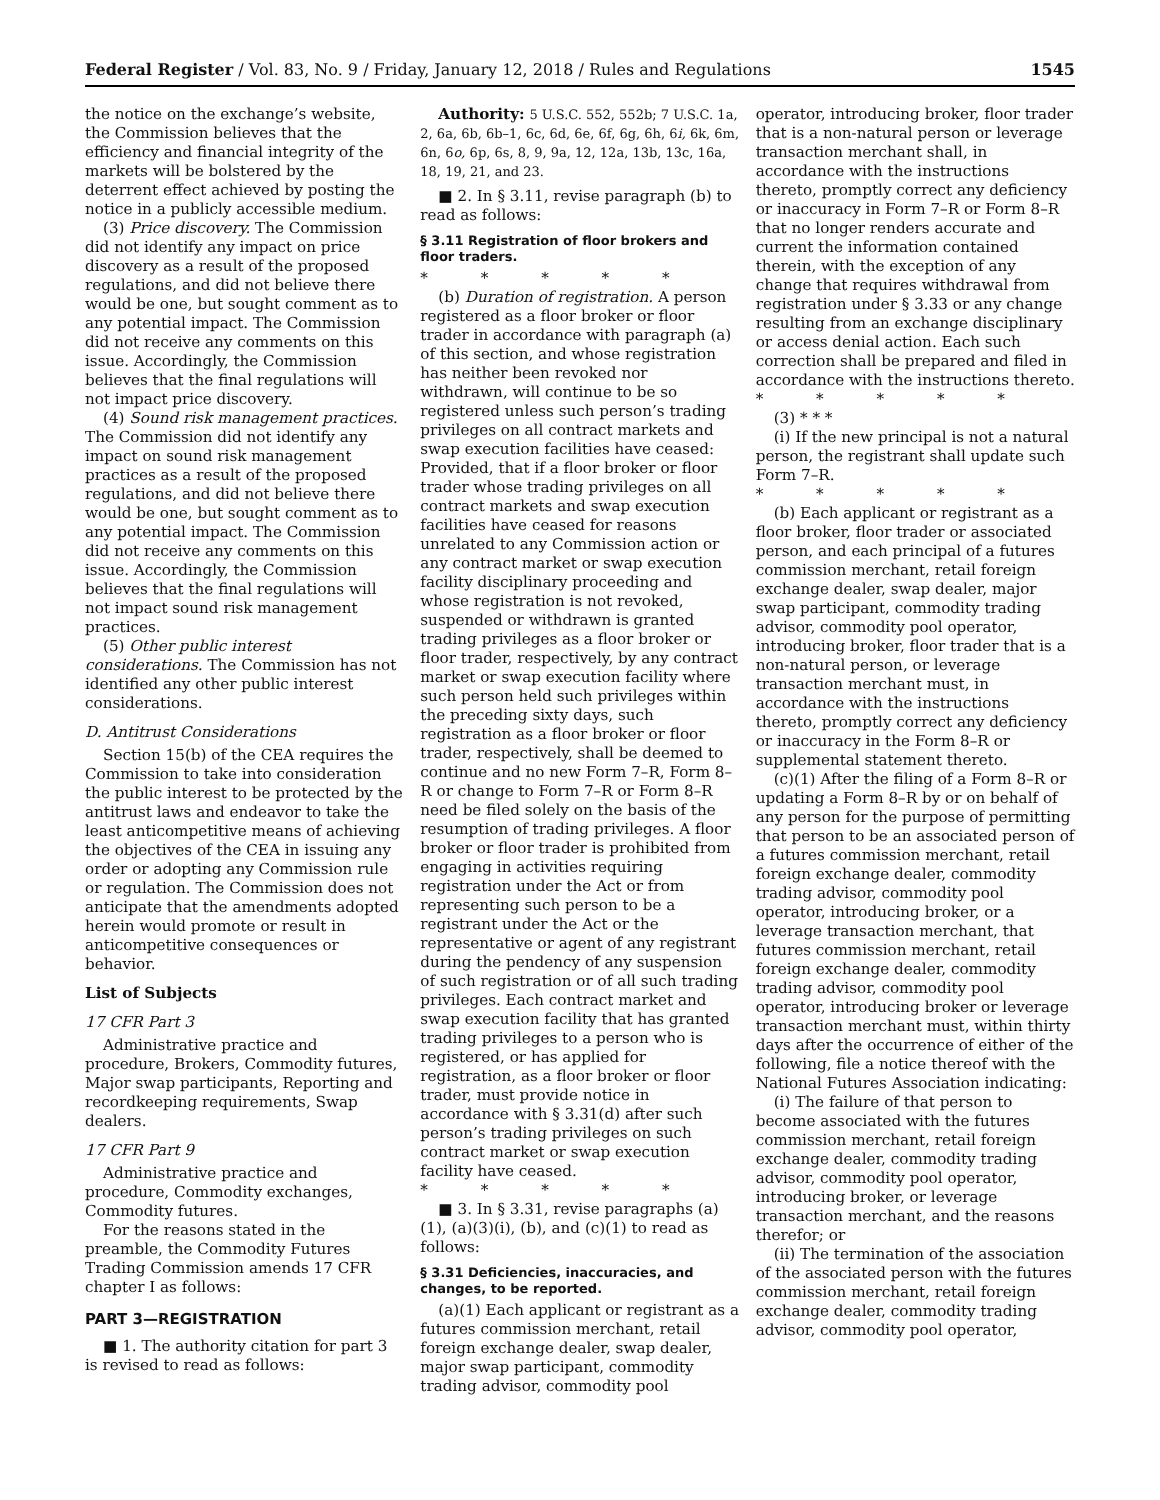Federal Register / Vol. 83, No. 9 / Friday, January 12, 2018 / Rules and Regulations 1545
the notice on the exchange’s website, the Commission believes that the efficiency and financial integrity of the markets will be bolstered by the deterrent effect achieved by posting the notice in a publicly accessible medium.
(3) Price discovery. The Commission did not identify any impact on price discovery as a result of the proposed regulations, and did not believe there would be one, but sought comment as to any potential impact. The Commission did not receive any comments on this issue. Accordingly, the Commission believes that the final regulations will not impact price discovery.
(4) Sound risk management practices. The Commission did not identify any impact on sound risk management practices as a result of the proposed regulations, and did not believe there would be one, but sought comment as to any potential impact. The Commission did not receive any comments on this issue. Accordingly, the Commission believes that the final regulations will not impact sound risk management practices.
(5) Other public interest considerations. The Commission has not identified any other public interest considerations.
D. Antitrust Considerations
Section 15(b) of the CEA requires the Commission to take into consideration the public interest to be protected by the antitrust laws and endeavor to take the least anticompetitive means of achieving the objectives of the CEA in issuing any order or adopting any Commission rule or regulation. The Commission does not anticipate that the amendments adopted herein would promote or result in anticompetitive consequences or behavior.
List of Subjects
17 CFR Part 3
Administrative practice and procedure, Brokers, Commodity futures, Major swap participants, Reporting and recordkeeping requirements, Swap dealers.
17 CFR Part 9
Administrative practice and procedure, Commodity exchanges, Commodity futures.
For the reasons stated in the preamble, the Commodity Futures Trading Commission amends 17 CFR chapter I as follows:
PART 3—REGISTRATION
■ 1. The authority citation for part 3 is revised to read as follows:
Authority: 5 U.S.C. 552, 552b; 7 U.S.C. 1a, 2, 6a, 6b, 6b–1, 6c, 6d, 6e, 6f, 6g, 6h, 6i, 6k, 6m, 6n, 6o, 6p, 6s, 8, 9, 9a, 12, 12a, 13b, 13c, 16a, 18, 19, 21, and 23.
■ 2. In § 3.11, revise paragraph (b) to read as follows:
§ 3.11 Registration of floor brokers and floor traders.
* * * * *
(b) Duration of registration. A person registered as a floor broker or floor trader in accordance with paragraph (a) of this section, and whose registration has neither been revoked nor withdrawn, will continue to be so registered unless such person’s trading privileges on all contract markets and swap execution facilities have ceased: Provided, that if a floor broker or floor trader whose trading privileges on all contract markets and swap execution facilities have ceased for reasons unrelated to any Commission action or any contract market or swap execution facility disciplinary proceeding and whose registration is not revoked, suspended or withdrawn is granted trading privileges as a floor broker or floor trader, respectively, by any contract market or swap execution facility where such person held such privileges within the preceding sixty days, such registration as a floor broker or floor trader, respectively, shall be deemed to continue and no new Form 7–R, Form 8–R or change to Form 7–R or Form 8–R need be filed solely on the basis of the resumption of trading privileges. A floor broker or floor trader is prohibited from engaging in activities requiring registration under the Act or from representing such person to be a registrant under the Act or the representative or agent of any registrant during the pendency of any suspension of such registration or of all such trading privileges. Each contract market and swap execution facility that has granted trading privileges to a person who is registered, or has applied for registration, as a floor broker or floor trader, must provide notice in accordance with § 3.31(d) after such person’s trading privileges on such contract market or swap execution facility have ceased.
* * * * *
■ 3. In § 3.31, revise paragraphs (a)(1), (a)(3)(i), (b), and (c)(1) to read as follows:
§ 3.31 Deficiencies, inaccuracies, and changes, to be reported.
(a)(1) Each applicant or registrant as a futures commission merchant, retail foreign exchange dealer, swap dealer, major swap participant, commodity trading advisor, commodity pool
operator, introducing broker, floor trader that is a non-natural person or leverage transaction merchant shall, in accordance with the instructions thereto, promptly correct any deficiency or inaccuracy in Form 7–R or Form 8–R that no longer renders accurate and current the information contained therein, with the exception of any change that requires withdrawal from registration under § 3.33 or any change resulting from an exchange disciplinary or access denial action. Each such correction shall be prepared and filed in accordance with the instructions thereto.
* * * * *
(3) * * *
(i) If the new principal is not a natural person, the registrant shall update such Form 7–R.
* * * * *
(b) Each applicant or registrant as a floor broker, floor trader or associated person, and each principal of a futures commission merchant, retail foreign exchange dealer, swap dealer, major swap participant, commodity trading advisor, commodity pool operator, introducing broker, floor trader that is a non-natural person, or leverage transaction merchant must, in accordance with the instructions thereto, promptly correct any deficiency or inaccuracy in the Form 8–R or supplemental statement thereto.
(c)(1) After the filing of a Form 8–R or updating a Form 8–R by or on behalf of any person for the purpose of permitting that person to be an associated person of a futures commission merchant, retail foreign exchange dealer, commodity trading advisor, commodity pool operator, introducing broker, or a leverage transaction merchant, that futures commission merchant, retail foreign exchange dealer, commodity trading advisor, commodity pool operator, introducing broker or leverage transaction merchant must, within thirty days after the occurrence of either of the following, file a notice thereof with the National Futures Association indicating:
(i) The failure of that person to become associated with the futures commission merchant, retail foreign exchange dealer, commodity trading advisor, commodity pool operator, introducing broker, or leverage transaction merchant, and the reasons therefor; or
(ii) The termination of the association of the associated person with the futures commission merchant, retail foreign exchange dealer, commodity trading advisor, commodity pool operator,